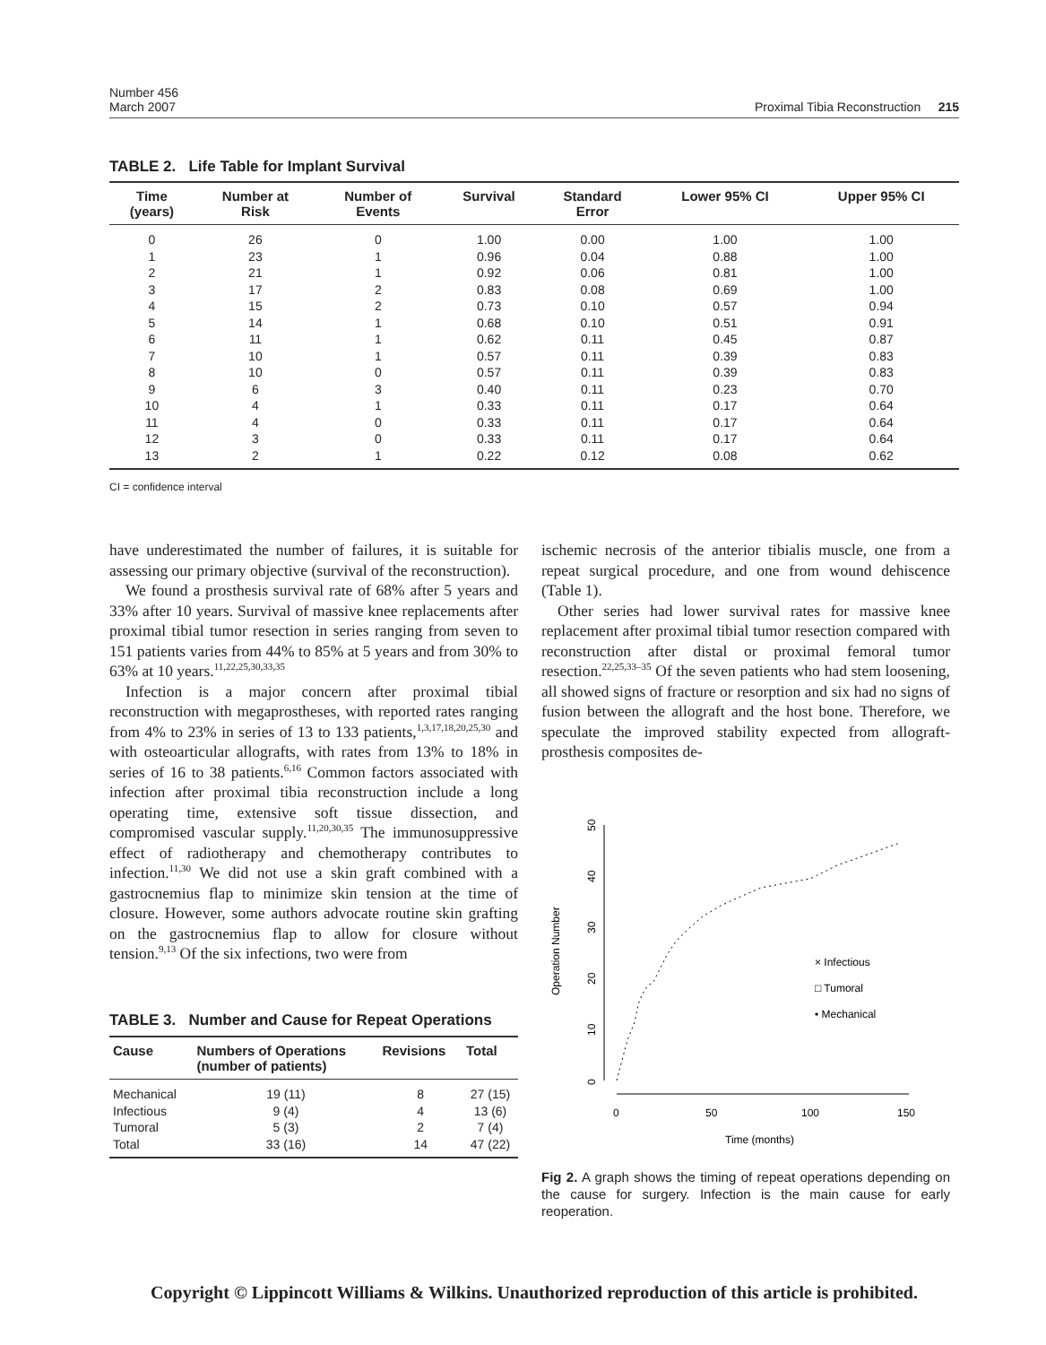Number 456
March 2007
Proximal Tibia Reconstruction 215
TABLE 2. Life Table for Implant Survival
| Time (years) | Number at Risk | Number of Events | Survival | Standard Error | Lower 95% CI | Upper 95% CI |
| --- | --- | --- | --- | --- | --- | --- |
| 0 | 26 | 0 | 1.00 | 0.00 | 1.00 | 1.00 |
| 1 | 23 | 1 | 0.96 | 0.04 | 0.88 | 1.00 |
| 2 | 21 | 1 | 0.92 | 0.06 | 0.81 | 1.00 |
| 3 | 17 | 2 | 0.83 | 0.08 | 0.69 | 1.00 |
| 4 | 15 | 2 | 0.73 | 0.10 | 0.57 | 0.94 |
| 5 | 14 | 1 | 0.68 | 0.10 | 0.51 | 0.91 |
| 6 | 11 | 1 | 0.62 | 0.11 | 0.45 | 0.87 |
| 7 | 10 | 1 | 0.57 | 0.11 | 0.39 | 0.83 |
| 8 | 10 | 0 | 0.57 | 0.11 | 0.39 | 0.83 |
| 9 | 6 | 3 | 0.40 | 0.11 | 0.23 | 0.70 |
| 10 | 4 | 1 | 0.33 | 0.11 | 0.17 | 0.64 |
| 11 | 4 | 0 | 0.33 | 0.11 | 0.17 | 0.64 |
| 12 | 3 | 0 | 0.33 | 0.11 | 0.17 | 0.64 |
| 13 | 2 | 1 | 0.22 | 0.12 | 0.08 | 0.62 |
CI = confidence interval
have underestimated the number of failures, it is suitable for assessing our primary objective (survival of the reconstruction).
We found a prosthesis survival rate of 68% after 5 years and 33% after 10 years. Survival of massive knee replacements after proximal tibial tumor resection in series ranging from seven to 151 patients varies from 44% to 85% at 5 years and from 30% to 63% at 10 years.<sup>11,22,25,30,33,35</sup>
Infection is a major concern after proximal tibial reconstruction with megaprostheses, with reported rates ranging from 4% to 23% in series of 13 to 133 patients,<sup>1,3,17,18,20,25,30</sup> and with osteoarticular allografts, with rates from 13% to 18% in series of 16 to 38 patients.<sup>6,16</sup> Common factors associated with infection after proximal tibia reconstruction include a long operating time, extensive soft tissue dissection, and compromised vascular supply.<sup>11,20,30,35</sup> The immunosuppressive effect of radiotherapy and chemotherapy contributes to infection.<sup>11,30</sup> We did not use a skin graft combined with a gastrocnemius flap to minimize skin tension at the time of closure. However, some authors advocate routine skin grafting on the gastrocnemius flap to allow for closure without tension.<sup>9,13</sup> Of the six infections, two were from
TABLE 3. Number and Cause for Repeat Operations
| Cause | Numbers of Operations (number of patients) | Revisions | Total |
| --- | --- | --- | --- |
| Mechanical | 19 (11) | 8 | 27 (15) |
| Infectious | 9 (4) | 4 | 13 (6) |
| Tumoral | 5 (3) | 2 | 7 (4) |
| Total | 33 (16) | 14 | 47 (22) |
ischemic necrosis of the anterior tibialis muscle, one from a repeat surgical procedure, and one from wound dehiscence (Table 1).
Other series had lower survival rates for massive knee replacement after proximal tibial tumor resection compared with reconstruction after distal or proximal femoral tumor resection.<sup>22,25,33–35</sup> Of the seven patients who had stem loosening, all showed signs of fracture or resorption and six had no signs of fusion between the allograft and the host bone. Therefore, we speculate the improved stability expected from allograft-prosthesis composites de-
0
10
20
30
40
50
Operation Number
0
50
100
150
Time (months)
× Infectious
□ Tumoral
• Mechanical
Fig 2. A graph shows the timing of repeat operations depending on the cause for surgery. Infection is the main cause for early reoperation.
Copyright © Lippincott Williams & Wilkins. Unauthorized reproduction of this article is prohibited.